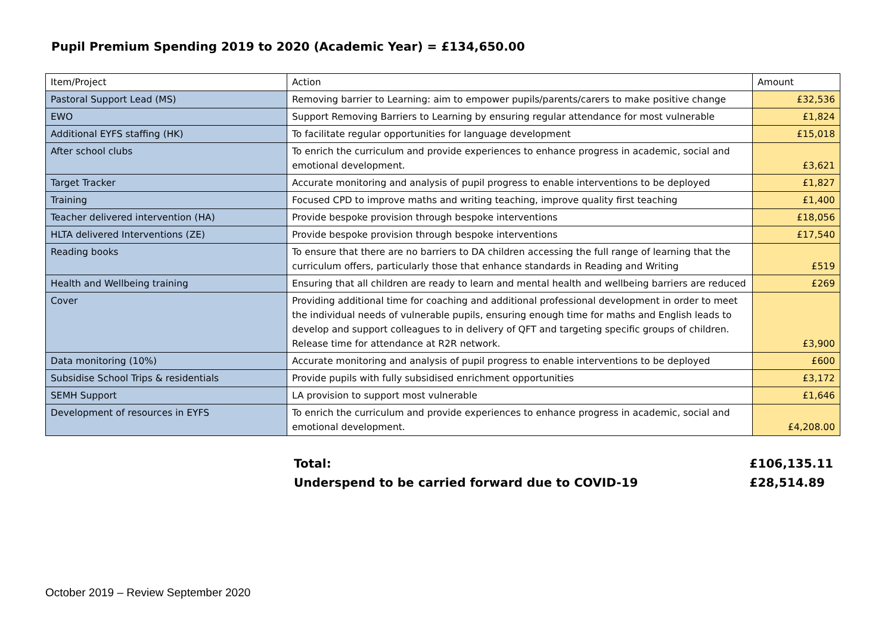Pupil Premium Spending 2019 to 2020 (Academic Year) = £134,650.00
| Item/Project | Action | Amount |
| Pastoral Support Lead (MS) | Removing barrier to Learning: aim to empower pupils/parents/carers to make positive change | £32,536 |
| EWO | Support Removing Barriers to Learning by ensuring regular attendance for most vulnerable | £1,824 |
| Additional EYFS staffing (HK) | To facilitate regular opportunities for language development | £15,018 |
| After school clubs | To enrich the curriculum and provide experiences to enhance progress in academic, social and emotional development. | £3,621 |
| Target Tracker | Accurate monitoring and analysis of pupil progress to enable interventions to be deployed | £1,827 |
| Training | Focused CPD to improve maths and writing teaching, improve quality first teaching | £1,400 |
| Teacher delivered intervention (HA) | Provide bespoke provision through bespoke interventions | £18,056 |
| HLTA delivered Interventions (ZE) | Provide bespoke provision through bespoke interventions | £17,540 |
| Reading books | To ensure that there are no barriers to DA children accessing the full range of learning that the curriculum offers, particularly those that enhance standards in Reading and Writing | £519 |
| Health and Wellbeing training | Ensuring that all children are ready to learn and mental health and wellbeing barriers are reduced | £269 |
| Cover | Providing additional time for coaching and additional professional development in order to meet the individual needs of vulnerable pupils, ensuring enough time for maths and English leads to develop and support colleagues to in delivery of QFT and targeting specific groups of children. Release time for attendance at R2R network. | £3,900 |
| Data monitoring (10%) | Accurate monitoring and analysis of pupil progress to enable interventions to be deployed | £600 |
| Subsidise School Trips & residentials | Provide pupils with fully subsidised enrichment opportunities | £3,172 |
| SEMH Support | LA provision to support most vulnerable | £1,646 |
| Development of resources in EYFS | To enrich the curriculum and provide experiences to enhance progress in academic, social and emotional development. | £4,208.00 |
Total: £106,135.11
Underspend to be carried forward due to COVID-19 £28,514.89
October 2019 – Review September 2020